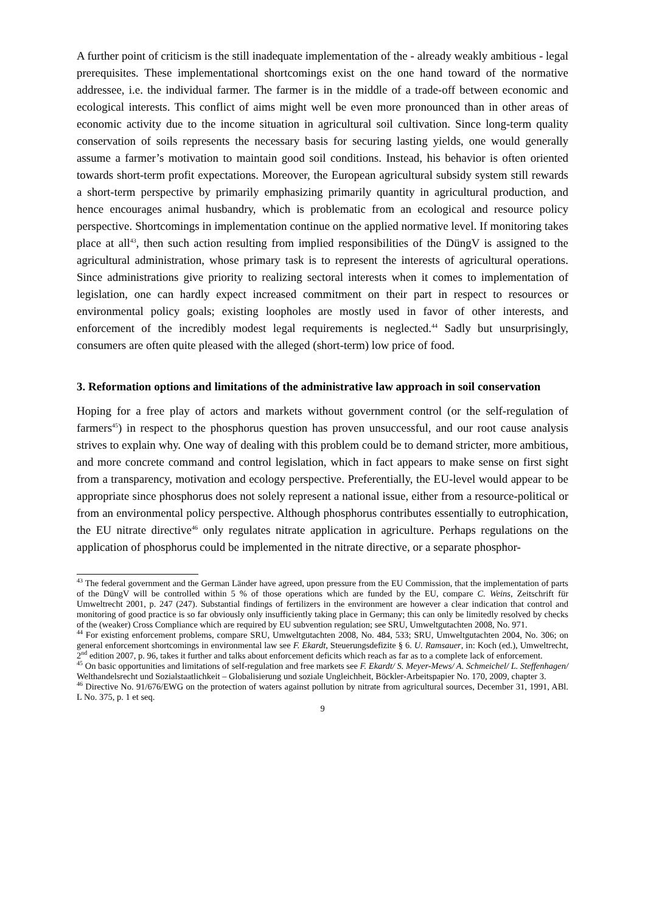A further point of criticism is the still inadequate implementation of the - already weakly ambitious - legal prerequisites. These implementational shortcomings exist on the one hand toward of the normative addressee, i.e. the individual farmer. The farmer is in the middle of a trade-off between economic and ecological interests. This conflict of aims might well be even more pronounced than in other areas of economic activity due to the income situation in agricultural soil cultivation. Since long-term quality conservation of soils represents the necessary basis for securing lasting yields, one would generally assume a farmer’s motivation to maintain good soil conditions. Instead, his behavior is often oriented towards short-term profit expectations. Moreover, the European agricultural subsidy system still rewards a short-term perspective by primarily emphasizing primarily quantity in agricultural production, and hence encourages animal husbandry, which is problematic from an ecological and resource policy perspective. Shortcomings in implementation continue on the applied normative level. If monitoring takes place at all<sup>43</sup>, then such action resulting from implied responsibilities of the DüngV is assigned to the agricultural administration, whose primary task is to represent the interests of agricultural operations. Since administrations give priority to realizing sectoral interests when it comes to implementation of legislation, one can hardly expect increased commitment on their part in respect to resources or environmental policy goals; existing loopholes are mostly used in favor of other interests, and enforcement of the incredibly modest legal requirements is neglected.<sup>44</sup> Sadly but unsurprisingly, consumers are often quite pleased with the alleged (short-term) low price of food.
3. Reformation options and limitations of the administrative law approach in soil conservation
Hoping for a free play of actors and markets without government control (or the self-regulation of farmers<sup>45</sup>) in respect to the phosphorus question has proven unsuccessful, and our root cause analysis strives to explain why. One way of dealing with this problem could be to demand stricter, more ambitious, and more concrete command and control legislation, which in fact appears to make sense on first sight from a transparency, motivation and ecology perspective. Preferentially, the EU-level would appear to be appropriate since phosphorus does not solely represent a national issue, either from a resource-political or from an environmental policy perspective. Although phosphorus contributes essentially to eutrophication, the EU nitrate directive<sup>46</sup> only regulates nitrate application in agriculture. Perhaps regulations on the application of phosphorus could be implemented in the nitrate directive, or a separate phosphor-
<sup>43</sup> The federal government and the German Länder have agreed, upon pressure from the EU Commission, that the implementation of parts of the DüngV will be controlled within 5 % of those operations which are funded by the EU, compare C. Weins, Zeitschrift für Umweltrecht 2001, p. 247 (247). Substantial findings of fertilizers in the environment are however a clear indication that control and monitoring of good practice is so far obviously only insufficiently taking place in Germany; this can only be limitedly resolved by checks of the (weaker) Cross Compliance which are required by EU subvention regulation; see SRU, Umweltgutachten 2008, No. 971.
<sup>44</sup> For existing enforcement problems, compare SRU, Umweltgutachten 2008, No. 484, 533; SRU, Umweltgutachten 2004, No. 306; on general enforcement shortcomings in environmental law see F. Ekardt, Steuerungsdefizite § 6. U. Ramsauer, in: Koch (ed.), Umweltrecht, 2<sup>nd</sup> edition 2007, p. 96, takes it further and talks about enforcement deficits which reach as far as to a complete lack of enforcement.
<sup>45</sup> On basic opportunities and limitations of self-regulation and free markets see F. Ekardt/ S. Meyer-Mews/ A. Schmeichel/ L. Steffenhagen/ Welthandelsrecht und Sozialstaatlichkeit – Globalisierung und soziale Ungleichheit, Böckler-Arbeitspapier No. 170, 2009, chapter 3.
<sup>46</sup> Directive No. 91/676/EWG on the protection of waters against pollution by nitrate from agricultural sources, December 31, 1991, ABl. L No. 375, p. 1 et seq.
9